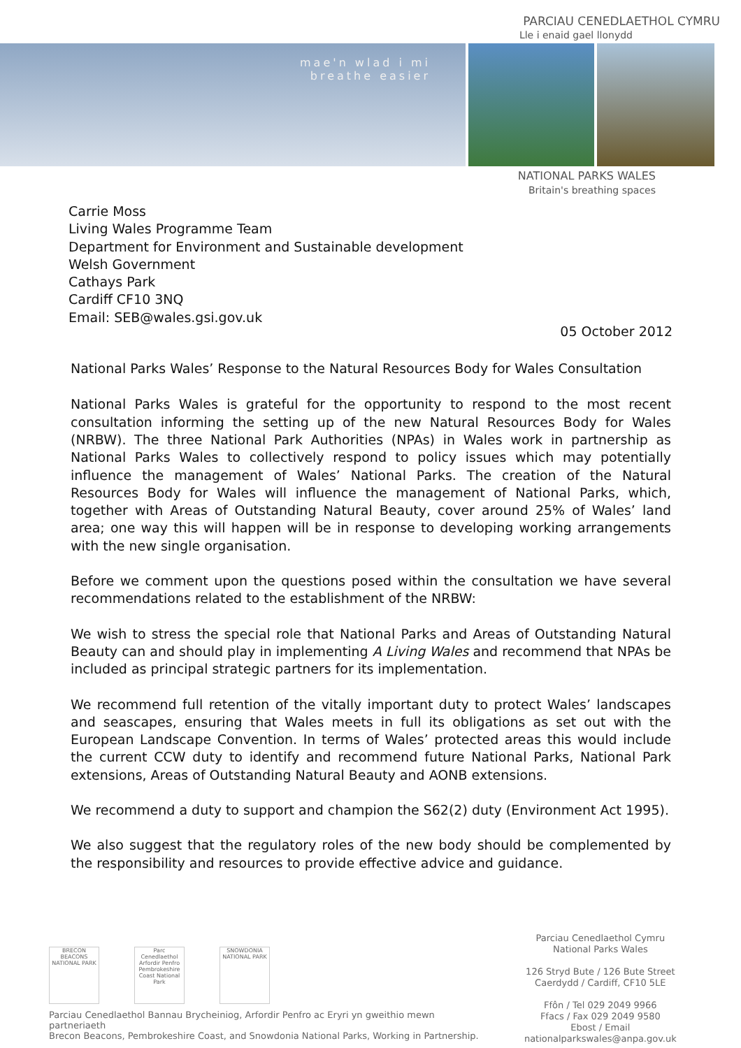PARCIAU CENEDLAETHOL CYMRU
Lle i enaid gael llonydd
mae'n wlad i mi
breathe easier
NATIONAL PARKS WALES
Britain's breathing spaces
Carrie Moss
Living Wales Programme Team
Department for Environment and Sustainable development
Welsh Government
Cathays Park
Cardiff CF10 3NQ
Email: SEB@wales.gsi.gov.uk
05 October 2012
National Parks Wales’ Response to the Natural Resources Body for Wales Consultation
National Parks Wales is grateful for the opportunity to respond to the most recent consultation informing the setting up of the new Natural Resources Body for Wales (NRBW). The three National Park Authorities (NPAs) in Wales work in partnership as National Parks Wales to collectively respond to policy issues which may potentially influence the management of Wales’ National Parks. The creation of the Natural Resources Body for Wales will influence the management of National Parks, which, together with Areas of Outstanding Natural Beauty, cover around 25% of Wales’ land area; one way this will happen will be in response to developing working arrangements with the new single organisation.
Before we comment upon the questions posed within the consultation we have several recommendations related to the establishment of the NRBW:
We wish to stress the special role that National Parks and Areas of Outstanding Natural Beauty can and should play in implementing A Living Wales and recommend that NPAs be included as principal strategic partners for its implementation.
We recommend full retention of the vitally important duty to protect Wales’ landscapes and seascapes, ensuring that Wales meets in full its obligations as set out with the European Landscape Convention. In terms of Wales’ protected areas this would include the current CCW duty to identify and recommend future National Parks, National Park extensions, Areas of Outstanding Natural Beauty and AONB extensions.
We recommend a duty to support and champion the S62(2) duty (Environment Act 1995).
We also suggest that the regulatory roles of the new body should be complemented by the responsibility and resources to provide effective advice and guidance.
BRECON BEACONS NATIONAL PARK
Parc Cenedlaethol Arfordir Penfro Pembrokeshire Coast National Park
SNOWDONIA NATIONAL PARK
Parciau Cenedlaethol Bannau Brycheiniog, Arfordir Penfro ac Eryri yn gweithio mewn partneriaeth
Brecon Beacons, Pembrokeshire Coast, and Snowdonia National Parks, Working in Partnership.
Parciau Cenedlaethol Cymru
National Parks Wales
126 Stryd Bute / 126 Bute Street
Caerdydd / Cardiff, CF10 5LE
Ffôn / Tel 029 2049 9966
Ffacs / Fax 029 2049 9580
Ebost / Email nationalparkswales@anpa.gov.uk